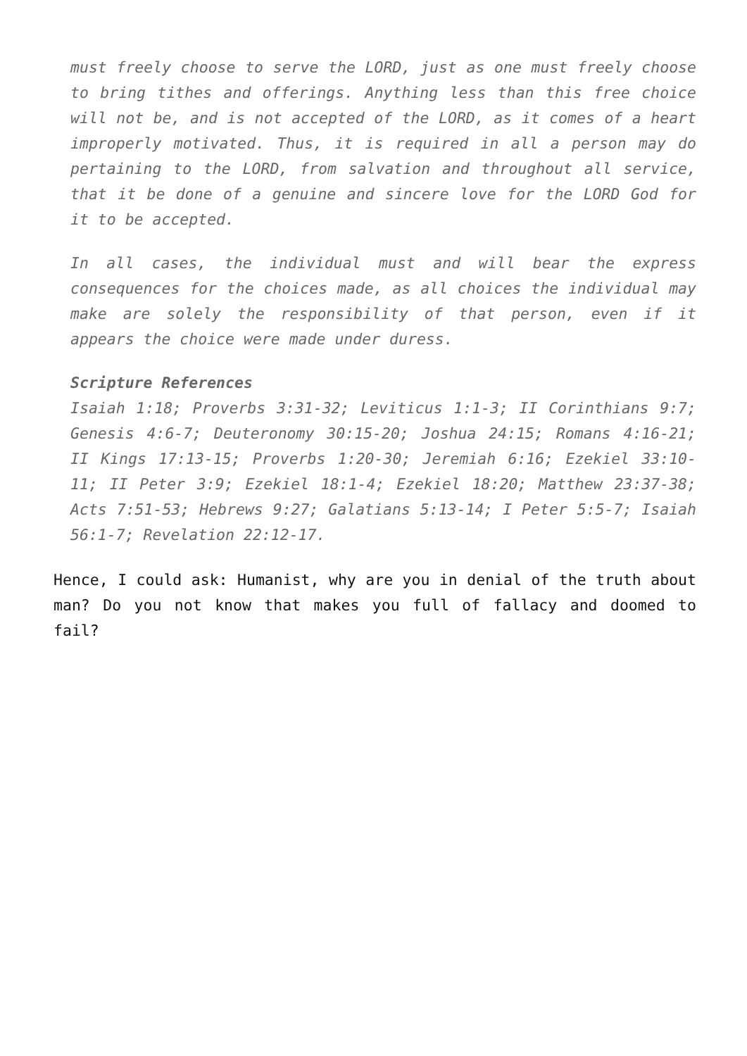must freely choose to serve the LORD, just as one must freely choose to bring tithes and offerings. Anything less than this free choice will not be, and is not accepted of the LORD, as it comes of a heart improperly motivated. Thus, it is required in all a person may do pertaining to the LORD, from salvation and throughout all service, that it be done of a genuine and sincere love for the LORD God for it to be accepted.
In all cases, the individual must and will bear the express consequences for the choices made, as all choices the individual may make are solely the responsibility of that person, even if it appears the choice were made under duress.
Scripture References
Isaiah 1:18; Proverbs 3:31-32; Leviticus 1:1-3; II Corinthians 9:7; Genesis 4:6-7; Deuteronomy 30:15-20; Joshua 24:15; Romans 4:16-21; II Kings 17:13-15; Proverbs 1:20-30; Jeremiah 6:16; Ezekiel 33:10-11; II Peter 3:9; Ezekiel 18:1-4; Ezekiel 18:20; Matthew 23:37-38; Acts 7:51-53; Hebrews 9:27; Galatians 5:13-14; I Peter 5:5-7; Isaiah 56:1-7; Revelation 22:12-17.
Hence, I could ask: Humanist, why are you in denial of the truth about man? Do you not know that makes you full of fallacy and doomed to fail?